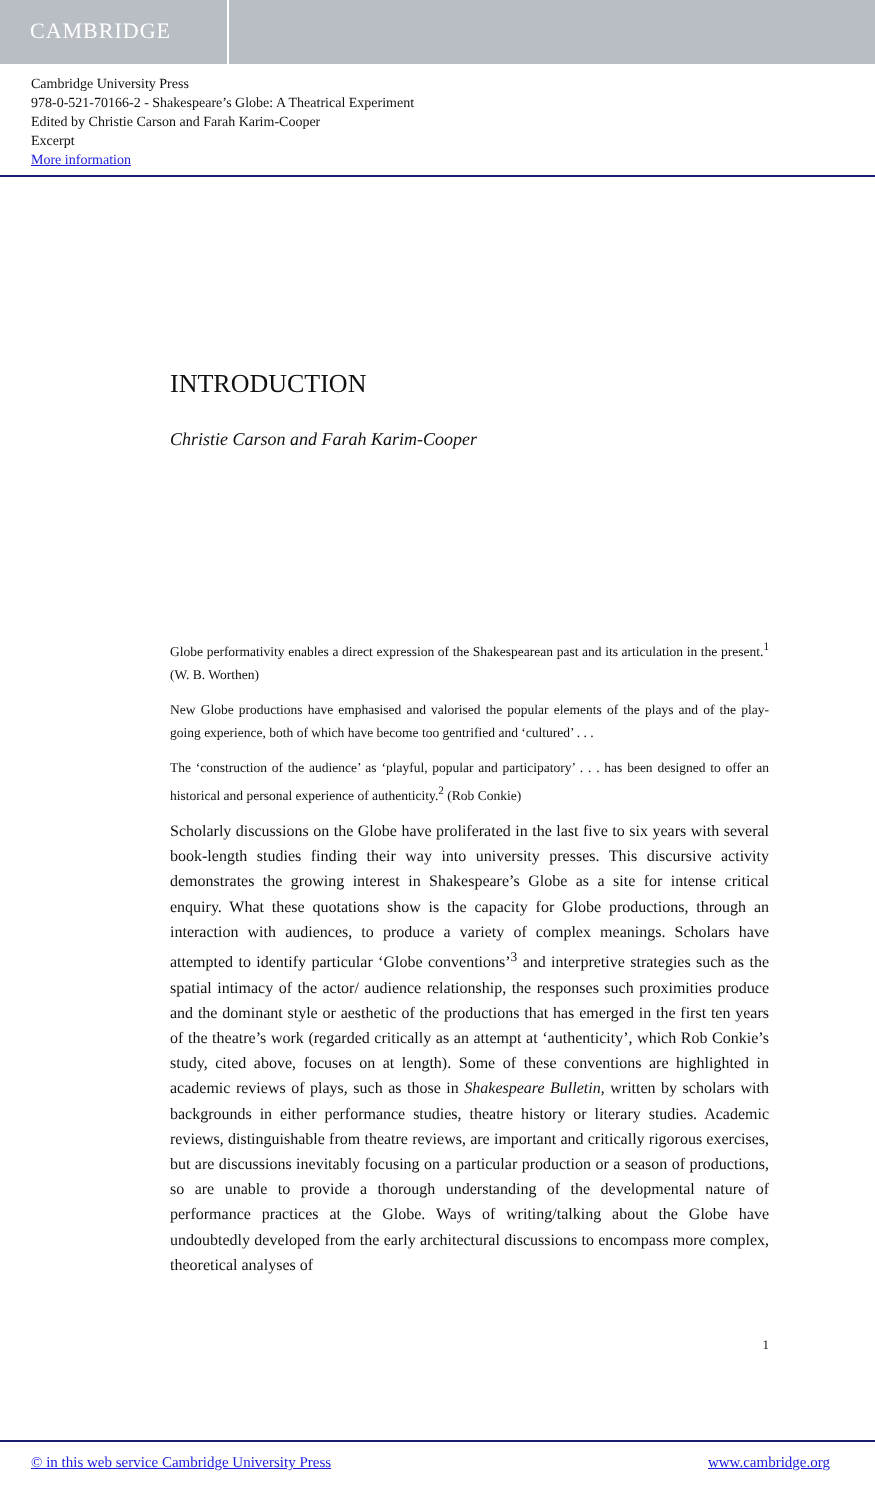CAMBRIDGE
Cambridge University Press
978-0-521-70166-2 - Shakespeare’s Globe: A Theatrical Experiment
Edited by Christie Carson and Farah Karim-Cooper
Excerpt
More information
INTRODUCTION
Christie Carson and Farah Karim-Cooper
Globe performativity enables a direct expression of the Shakespearean past and its articulation in the present.<sup>1</sup> (W. B. Worthen)
New Globe productions have emphasised and valorised the popular elements of the plays and of the play-going experience, both of which have become too gentrified and ‘cultured’ . . .
The ‘construction of the audience’ as ‘playful, popular and participatory’ . . . has been designed to offer an historical and personal experience of authenticity.<sup>2</sup> (Rob Conkie)
Scholarly discussions on the Globe have proliferated in the last five to six years with several book-length studies finding their way into university presses. This discursive activity demonstrates the growing interest in Shakespeare’s Globe as a site for intense critical enquiry. What these quotations show is the capacity for Globe productions, through an interaction with audiences, to produce a variety of complex meanings. Scholars have attempted to identify particular ‘Globe conventions’<sup>3</sup> and interpretive strategies such as the spatial intimacy of the actor/ audience relationship, the responses such proximities produce and the dominant style or aesthetic of the productions that has emerged in the first ten years of the theatre’s work (regarded critically as an attempt at ‘authenticity’, which Rob Conkie’s study, cited above, focuses on at length). Some of these conventions are highlighted in academic reviews of plays, such as those in Shakespeare Bulletin, written by scholars with backgrounds in either performance studies, theatre history or literary studies. Academic reviews, distinguishable from theatre reviews, are important and critically rigorous exercises, but are discussions inevitably focusing on a particular production or a season of productions, so are unable to provide a thorough understanding of the developmental nature of performance practices at the Globe. Ways of writing/talking about the Globe have undoubtedly developed from the early architectural discussions to encompass more complex, theoretical analyses of
1
© in this web service Cambridge University Press www.cambridge.org